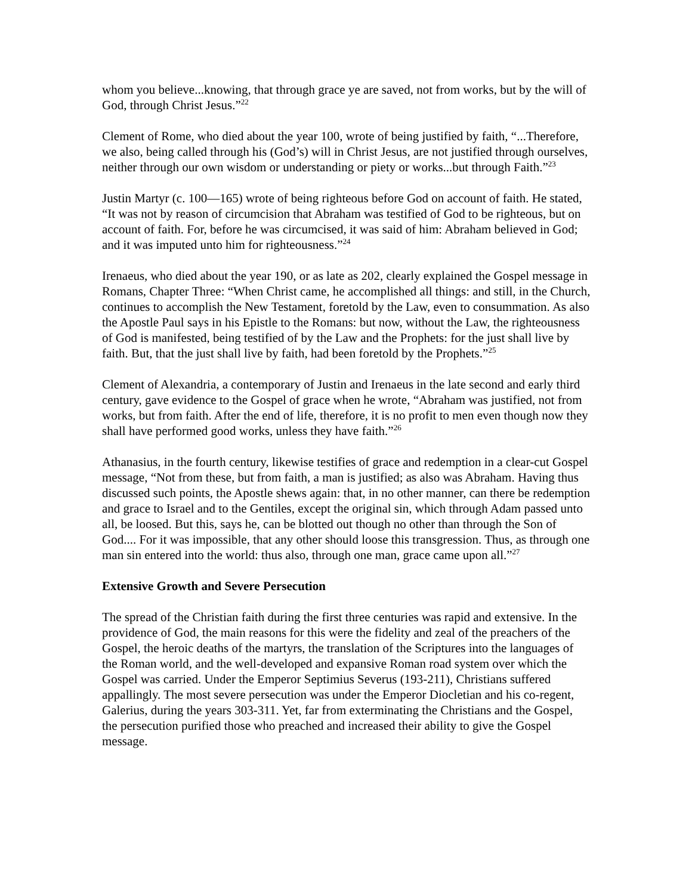whom you believe...knowing, that through grace ye are saved, not from works, but by the will of God, through Christ Jesus.”<sup>22</sup>
Clement of Rome, who died about the year 100, wrote of being justified by faith, “...Therefore, we also, being called through his (God’s) will in Christ Jesus, are not justified through ourselves, neither through our own wisdom or understanding or piety or works...but through Faith.”<sup>23</sup>
Justin Martyr (c. 100—165) wrote of being righteous before God on account of faith. He stated, “It was not by reason of circumcision that Abraham was testified of God to be righteous, but on account of faith. For, before he was circumcised, it was said of him: Abraham believed in God; and it was imputed unto him for righteousness.”<sup>24</sup>
Irenaeus, who died about the year 190, or as late as 202, clearly explained the Gospel message in Romans, Chapter Three: “When Christ came, he accomplished all things: and still, in the Church, continues to accomplish the New Testament, foretold by the Law, even to consummation. As also the Apostle Paul says in his Epistle to the Romans: but now, without the Law, the righteousness of God is manifested, being testified of by the Law and the Prophets: for the just shall live by faith. But, that the just shall live by faith, had been foretold by the Prophets.”<sup>25</sup>
Clement of Alexandria, a contemporary of Justin and Irenaeus in the late second and early third century, gave evidence to the Gospel of grace when he wrote, “Abraham was justified, not from works, but from faith. After the end of life, therefore, it is no profit to men even though now they shall have performed good works, unless they have faith.”<sup>26</sup>
Athanasius, in the fourth century, likewise testifies of grace and redemption in a clear-cut Gospel message, “Not from these, but from faith, a man is justified; as also was Abraham. Having thus discussed such points, the Apostle shews again: that, in no other manner, can there be redemption and grace to Israel and to the Gentiles, except the original sin, which through Adam passed unto all, be loosed. But this, says he, can be blotted out though no other than through the Son of God.... For it was impossible, that any other should loose this transgression. Thus, as through one man sin entered into the world: thus also, through one man, grace came upon all.”<sup>27</sup>
Extensive Growth and Severe Persecution
The spread of the Christian faith during the first three centuries was rapid and extensive. In the providence of God, the main reasons for this were the fidelity and zeal of the preachers of the Gospel, the heroic deaths of the martyrs, the translation of the Scriptures into the languages of the Roman world, and the well-developed and expansive Roman road system over which the Gospel was carried. Under the Emperor Septimius Severus (193-211), Christians suffered appallingly. The most severe persecution was under the Emperor Diocletian and his co-regent, Galerius, during the years 303-311. Yet, far from exterminating the Christians and the Gospel, the persecution purified those who preached and increased their ability to give the Gospel message.